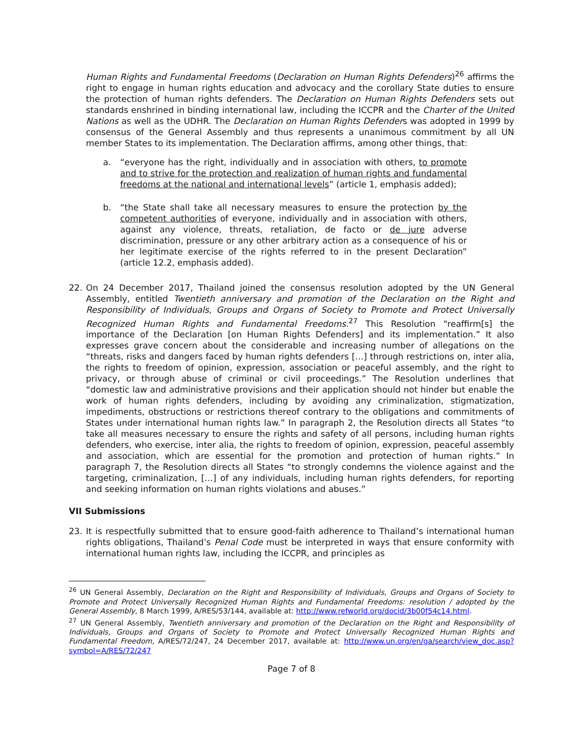Human Rights and Fundamental Freedoms (Declaration on Human Rights Defenders)<sup>26</sup> affirms the right to engage in human rights education and advocacy and the corollary State duties to ensure the protection of human rights defenders. The Declaration on Human Rights Defenders sets out standards enshrined in binding international law, including the ICCPR and the Charter of the United Nations as well as the UDHR. The Declaration on Human Rights Defenders was adopted in 1999 by consensus of the General Assembly and thus represents a unanimous commitment by all UN member States to its implementation. The Declaration affirms, among other things, that:
a. “everyone has the right, individually and in association with others, to promote and to strive for the protection and realization of human rights and fundamental freedoms at the national and international levels” (article 1, emphasis added);
b. “the State shall take all necessary measures to ensure the protection by the competent authorities of everyone, individually and in association with others, against any violence, threats, retaliation, de facto or de jure adverse discrimination, pressure or any other arbitrary action as a consequence of his or her legitimate exercise of the rights referred to in the present Declaration” (article 12.2, emphasis added).
22. On 24 December 2017, Thailand joined the consensus resolution adopted by the UN General Assembly, entitled Twentieth anniversary and promotion of the Declaration on the Right and Responsibility of Individuals, Groups and Organs of Society to Promote and Protect Universally Recognized Human Rights and Fundamental Freedoms.<sup>27</sup> This Resolution "reaffirm[s] the importance of the Declaration [on Human Rights Defenders] and its implementation.” It also expresses grave concern about the considerable and increasing number of allegations on the “threats, risks and dangers faced by human rights defenders […] through restrictions on, inter alia, the rights to freedom of opinion, expression, association or peaceful assembly, and the right to privacy, or through abuse of criminal or civil proceedings.” The Resolution underlines that “domestic law and administrative provisions and their application should not hinder but enable the work of human rights defenders, including by avoiding any criminalization, stigmatization, impediments, obstructions or restrictions thereof contrary to the obligations and commitments of States under international human rights law.” In paragraph 2, the Resolution directs all States “to take all measures necessary to ensure the rights and safety of all persons, including human rights defenders, who exercise, inter alia, the rights to freedom of opinion, expression, peaceful assembly and association, which are essential for the promotion and protection of human rights.” In paragraph 7, the Resolution directs all States “to strongly condemns the violence against and the targeting, criminalization, […] of any individuals, including human rights defenders, for reporting and seeking information on human rights violations and abuses.”
VII Submissions
23. It is respectfully submitted that to ensure good-faith adherence to Thailand’s international human rights obligations, Thailand’s Penal Code must be interpreted in ways that ensure conformity with international human rights law, including the ICCPR, and principles as
<sup>26</sup> UN General Assembly, Declaration on the Right and Responsibility of Individuals, Groups and Organs of Society to Promote and Protect Universally Recognized Human Rights and Fundamental Freedoms: resolution / adopted by the General Assembly, 8 March 1999, A/RES/53/144, available at: http://www.refworld.org/docid/3b00f54c14.html.
<sup>27</sup> UN General Assembly, Twentieth anniversary and promotion of the Declaration on the Right and Responsibility of Individuals, Groups and Organs of Society to Promote and Protect Universally Recognized Human Rights and Fundamental Freedom, A/RES/72/247, 24 December 2017, available at: http://www.un.org/en/ga/search/view_doc.asp?symbol=A/RES/72/247
Page 7 of 8